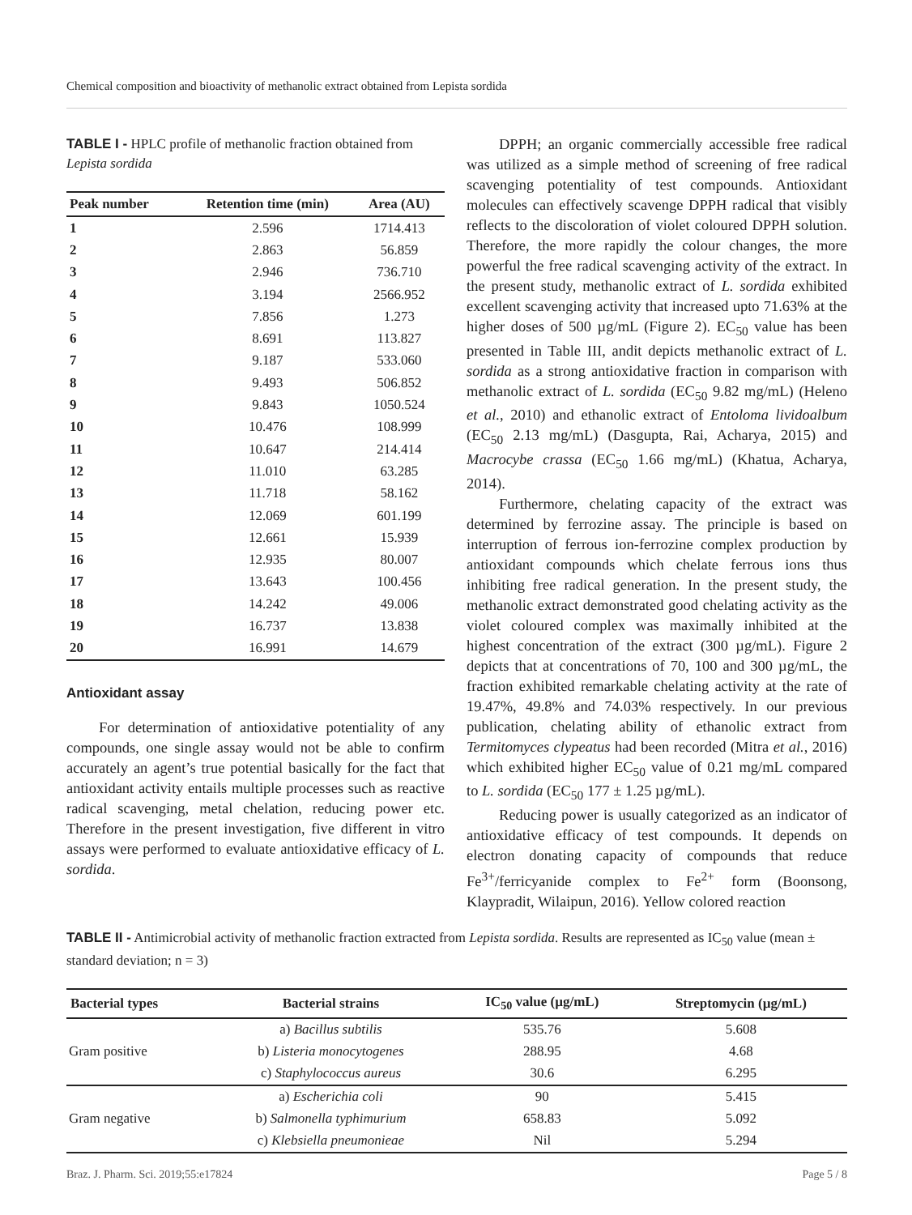Chemical composition and bioactivity of methanolic extract obtained from Lepista sordida
TABLE I - HPLC profile of methanolic fraction obtained from Lepista sordida
| Peak number | Retention time (min) | Area (AU) |
| --- | --- | --- |
| 1 | 2.596 | 1714.413 |
| 2 | 2.863 | 56.859 |
| 3 | 2.946 | 736.710 |
| 4 | 3.194 | 2566.952 |
| 5 | 7.856 | 1.273 |
| 6 | 8.691 | 113.827 |
| 7 | 9.187 | 533.060 |
| 8 | 9.493 | 506.852 |
| 9 | 9.843 | 1050.524 |
| 10 | 10.476 | 108.999 |
| 11 | 10.647 | 214.414 |
| 12 | 11.010 | 63.285 |
| 13 | 11.718 | 58.162 |
| 14 | 12.069 | 601.199 |
| 15 | 12.661 | 15.939 |
| 16 | 12.935 | 80.007 |
| 17 | 13.643 | 100.456 |
| 18 | 14.242 | 49.006 |
| 19 | 16.737 | 13.838 |
| 20 | 16.991 | 14.679 |
Antioxidant assay
For determination of antioxidative potentiality of any compounds, one single assay would not be able to confirm accurately an agent’s true potential basically for the fact that antioxidant activity entails multiple processes such as reactive radical scavenging, metal chelation, reducing power etc. Therefore in the present investigation, five different in vitro assays were performed to evaluate antioxidative efficacy of L. sordida.
DPPH; an organic commercially accessible free radical was utilized as a simple method of screening of free radical scavenging potentiality of test compounds. Antioxidant molecules can effectively scavenge DPPH radical that visibly reflects to the discoloration of violet coloured DPPH solution. Therefore, the more rapidly the colour changes, the more powerful the free radical scavenging activity of the extract. In the present study, methanolic extract of L. sordida exhibited excellent scavenging activity that increased upto 71.63% at the higher doses of 500 µg/mL (Figure 2). EC<sub>50</sub> value has been presented in Table III, andit depicts methanolic extract of L. sordida as a strong antioxidative fraction in comparison with methanolic extract of L. sordida (EC<sub>50</sub> 9.82 mg/mL) (Heleno et al., 2010) and ethanolic extract of Entoloma lividoalbum (EC<sub>50</sub> 2.13 mg/mL) (Dasgupta, Rai, Acharya, 2015) and Macrocybe crassa (EC<sub>50</sub> 1.66 mg/mL) (Khatua, Acharya, 2014).
Furthermore, chelating capacity of the extract was determined by ferrozine assay. The principle is based on interruption of ferrous ion-ferrozine complex production by antioxidant compounds which chelate ferrous ions thus inhibiting free radical generation. In the present study, the methanolic extract demonstrated good chelating activity as the violet coloured complex was maximally inhibited at the highest concentration of the extract (300 µg/mL). Figure 2 depicts that at concentrations of 70, 100 and 300 µg/mL, the fraction exhibited remarkable chelating activity at the rate of 19.47%, 49.8% and 74.03% respectively. In our previous publication, chelating ability of ethanolic extract from Termitomyces clypeatus had been recorded (Mitra et al., 2016) which exhibited higher EC<sub>50</sub> value of 0.21 mg/mL compared to L. sordida (EC<sub>50</sub> 177 ± 1.25 µg/mL).
Reducing power is usually categorized as an indicator of antioxidative efficacy of test compounds. It depends on electron donating capacity of compounds that reduce Fe<sup>3+</sup>/ferricyanide complex to Fe<sup>2+</sup> form (Boonsong, Klaypradit, Wilaipun, 2016). Yellow colored reaction
TABLE II - Antimicrobial activity of methanolic fraction extracted from Lepista sordida. Results are represented as IC<sub>50</sub> value (mean ± standard deviation; n = 3)
| Bacterial types | Bacterial strains | IC<sub>50</sub> value (µg/mL) | Streptomycin (µg/mL) |
| --- | --- | --- | --- |
| Gram positive | a) Bacillus subtilis | 535.76 | 5.608 |
| | b) Listeria monocytogenes | 288.95 | 4.68 |
| | c) Staphylococcus aureus | 30.6 | 6.295 |
| Gram negative | a) Escherichia coli | 90 | 5.415 |
| | b) Salmonella typhimurium | 658.83 | 5.092 |
| | c) Klebsiella pneumonieae | Nil | 5.294 |
Braz. J. Pharm. Sci. 2019;55:e17824 Page 5 / 8